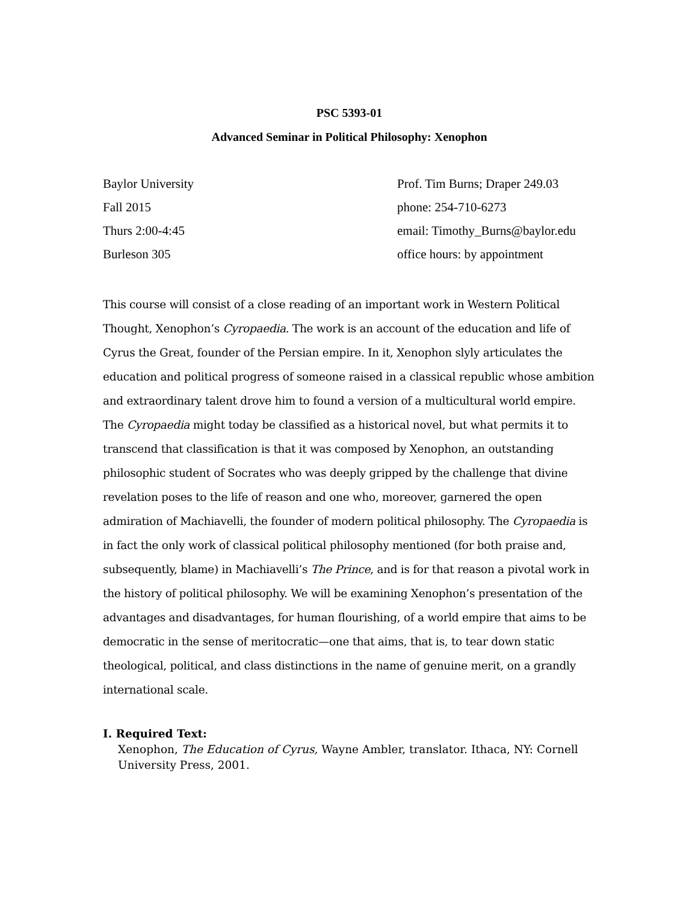PSC 5393-01
Advanced Seminar in Political Philosophy: Xenophon
Baylor University
Fall 2015
Thurs 2:00-4:45
Burleson 305
Prof. Tim Burns; Draper 249.03
phone: 254-710-6273
email: Timothy_Burns@baylor.edu
office hours: by appointment
This course will consist of a close reading of an important work in Western Political Thought, Xenophon’s Cyropaedia. The work is an account of the education and life of Cyrus the Great, founder of the Persian empire. In it, Xenophon slyly articulates the education and political progress of someone raised in a classical republic whose ambition and extraordinary talent drove him to found a version of a multicultural world empire. The Cyropaedia might today be classified as a historical novel, but what permits it to transcend that classification is that it was composed by Xenophon, an outstanding philosophic student of Socrates who was deeply gripped by the challenge that divine revelation poses to the life of reason and one who, moreover, garnered the open admiration of Machiavelli, the founder of modern political philosophy. The Cyropaedia is in fact the only work of classical political philosophy mentioned (for both praise and, subsequently, blame) in Machiavelli’s The Prince, and is for that reason a pivotal work in the history of political philosophy. We will be examining Xenophon’s presentation of the advantages and disadvantages, for human flourishing, of a world empire that aims to be democratic in the sense of meritocratic—one that aims, that is, to tear down static theological, political, and class distinctions in the name of genuine merit, on a grandly international scale.
I. Required Text:
Xenophon, The Education of Cyrus, Wayne Ambler, translator. Ithaca, NY: Cornell University Press, 2001.